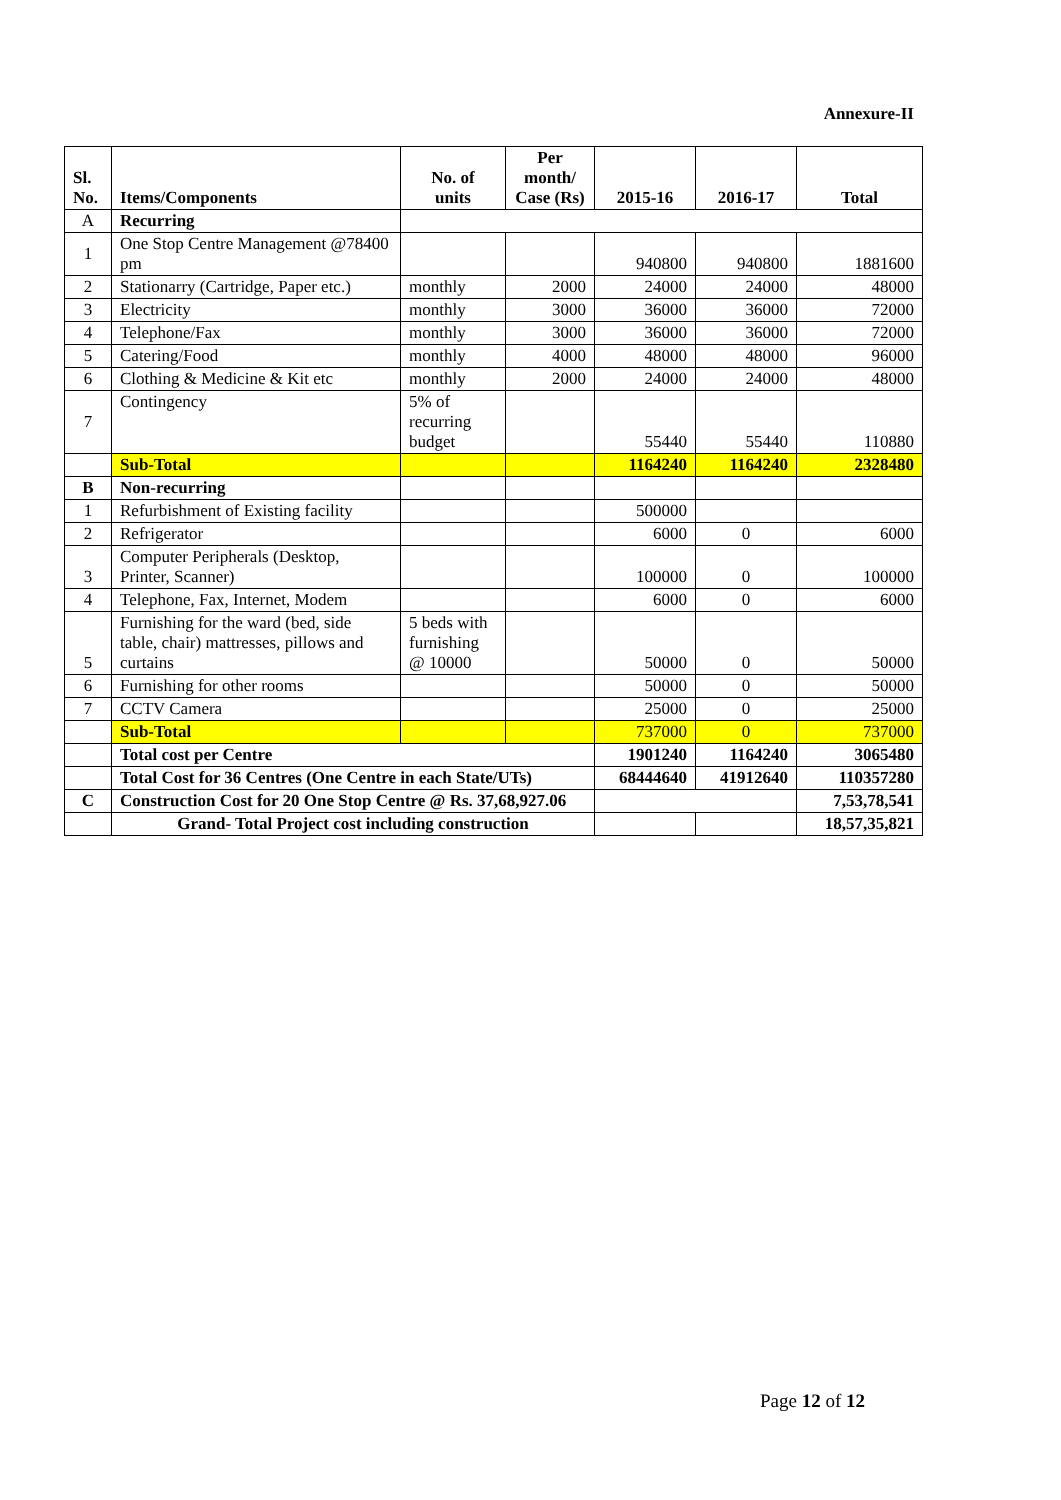Annexure-II
| Sl. No. | Items/Components | No. of units | Per month/ Case (Rs) | 2015-16 | 2016-17 | Total |
| --- | --- | --- | --- | --- | --- | --- |
| A | Recurring | | | | | |
| 1 | One Stop Centre Management @78400 pm | | | 940800 | 940800 | 1881600 |
| 2 | Stationarry (Cartridge, Paper etc.) | monthly | 2000 | 24000 | 24000 | 48000 |
| 3 | Electricity | monthly | 3000 | 36000 | 36000 | 72000 |
| 4 | Telephone/Fax | monthly | 3000 | 36000 | 36000 | 72000 |
| 5 | Catering/Food | monthly | 4000 | 48000 | 48000 | 96000 |
| 6 | Clothing & Medicine & Kit etc | monthly | 2000 | 24000 | 24000 | 48000 |
| 7 | Contingency | 5% of recurring budget | | 55440 | 55440 | 110880 |
| | Sub-Total | | | 1164240 | 1164240 | 2328480 |
| B | Non-recurring | | | | | |
| 1 | Refurbishment of Existing facility | | | 500000 | | |
| 2 | Refrigerator | | | 6000 | 0 | 6000 |
| 3 | Computer Peripherals (Desktop, Printer, Scanner) | | | 100000 | 0 | 100000 |
| 4 | Telephone, Fax, Internet, Modem | | | 6000 | 0 | 6000 |
| 5 | Furnishing for the ward (bed, side table, chair) mattresses, pillows and curtains | 5 beds with furnishing @ 10000 | | 50000 | 0 | 50000 |
| 6 | Furnishing for other rooms | | | 50000 | 0 | 50000 |
| 7 | CCTV Camera | | | 25000 | 0 | 25000 |
| | Sub-Total | | | 737000 | 0 | 737000 |
| | Total cost per Centre | | | 1901240 | 1164240 | 3065480 |
| | Total Cost for 36 Centres (One Centre in each State/UTs) | | | 68444640 | 41912640 | 110357280 |
| C | Construction Cost for 20 One Stop Centre @ Rs. 37,68,927.06 | | | | | 7,53,78,541 |
| | Grand- Total Project cost including construction | | | | | 18,57,35,821 |
Page 12 of 12